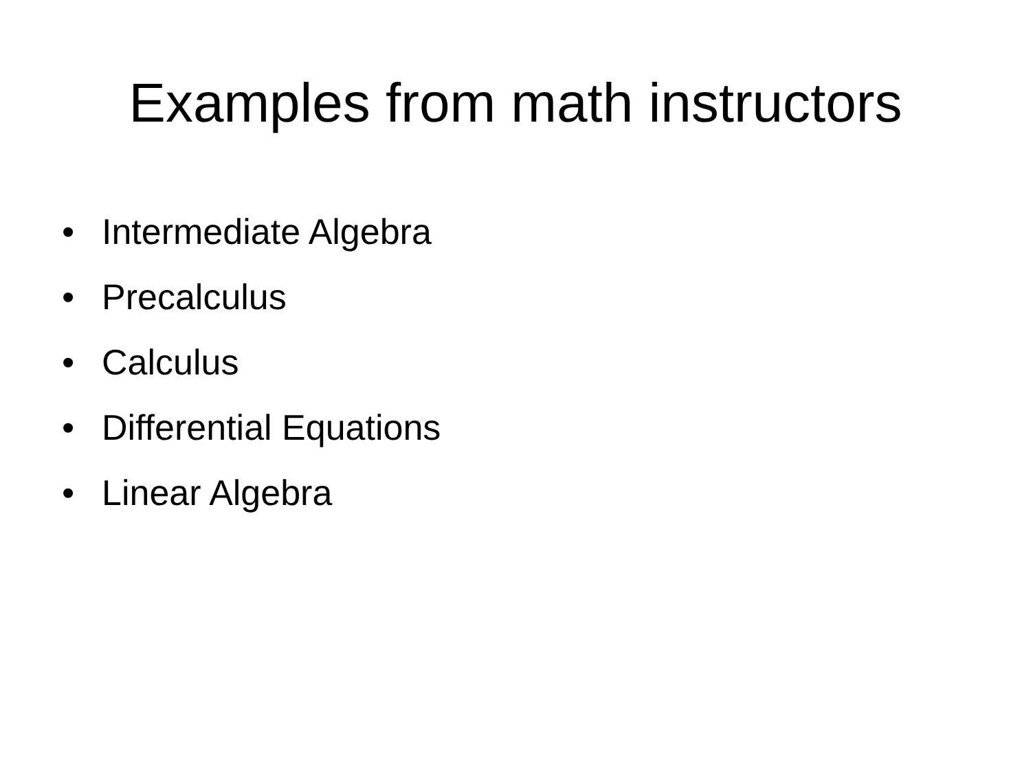Examples from math instructors
• Intermediate Algebra
• Precalculus
• Calculus
• Differential Equations
• Linear Algebra